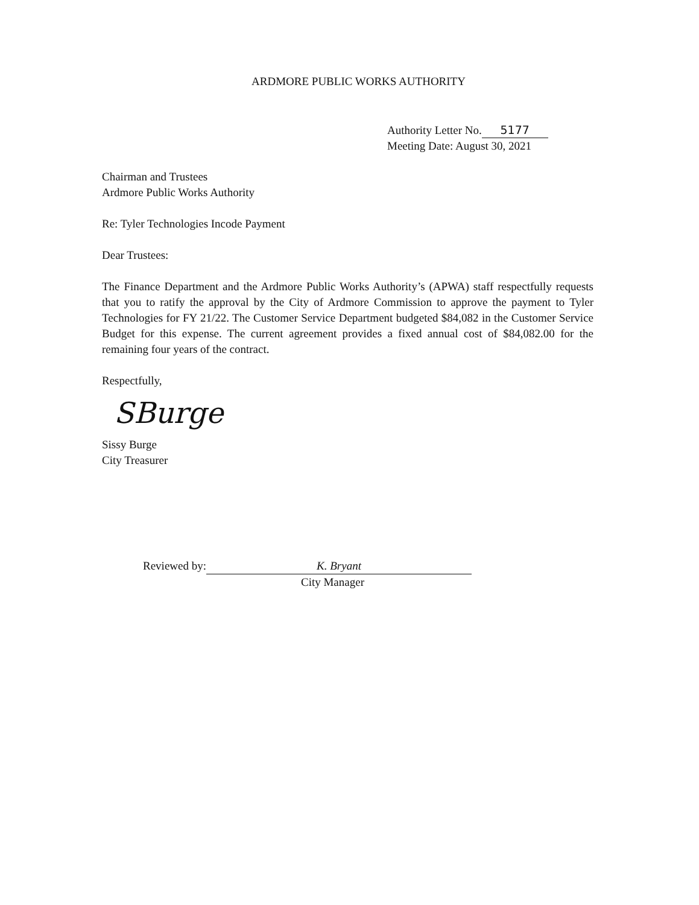ARDMORE PUBLIC WORKS AUTHORITY
Authority Letter No. 5177
Meeting Date: August 30, 2021
Chairman and Trustees
Ardmore Public Works Authority
Re: Tyler Technologies Incode Payment
Dear Trustees:
The Finance Department and the Ardmore Public Works Authority’s (APWA) staff respectfully requests that you to ratify the approval by the City of Ardmore Commission to approve the payment to Tyler Technologies for FY 21/22. The Customer Service Department budgeted $84,082 in the Customer Service Budget for this expense. The current agreement provides a fixed annual cost of $84,082.00 for the remaining four years of the contract.
Respectfully,
SBurge
Sissy Burge
City Treasurer
Reviewed by: K. Bryant
City Manager